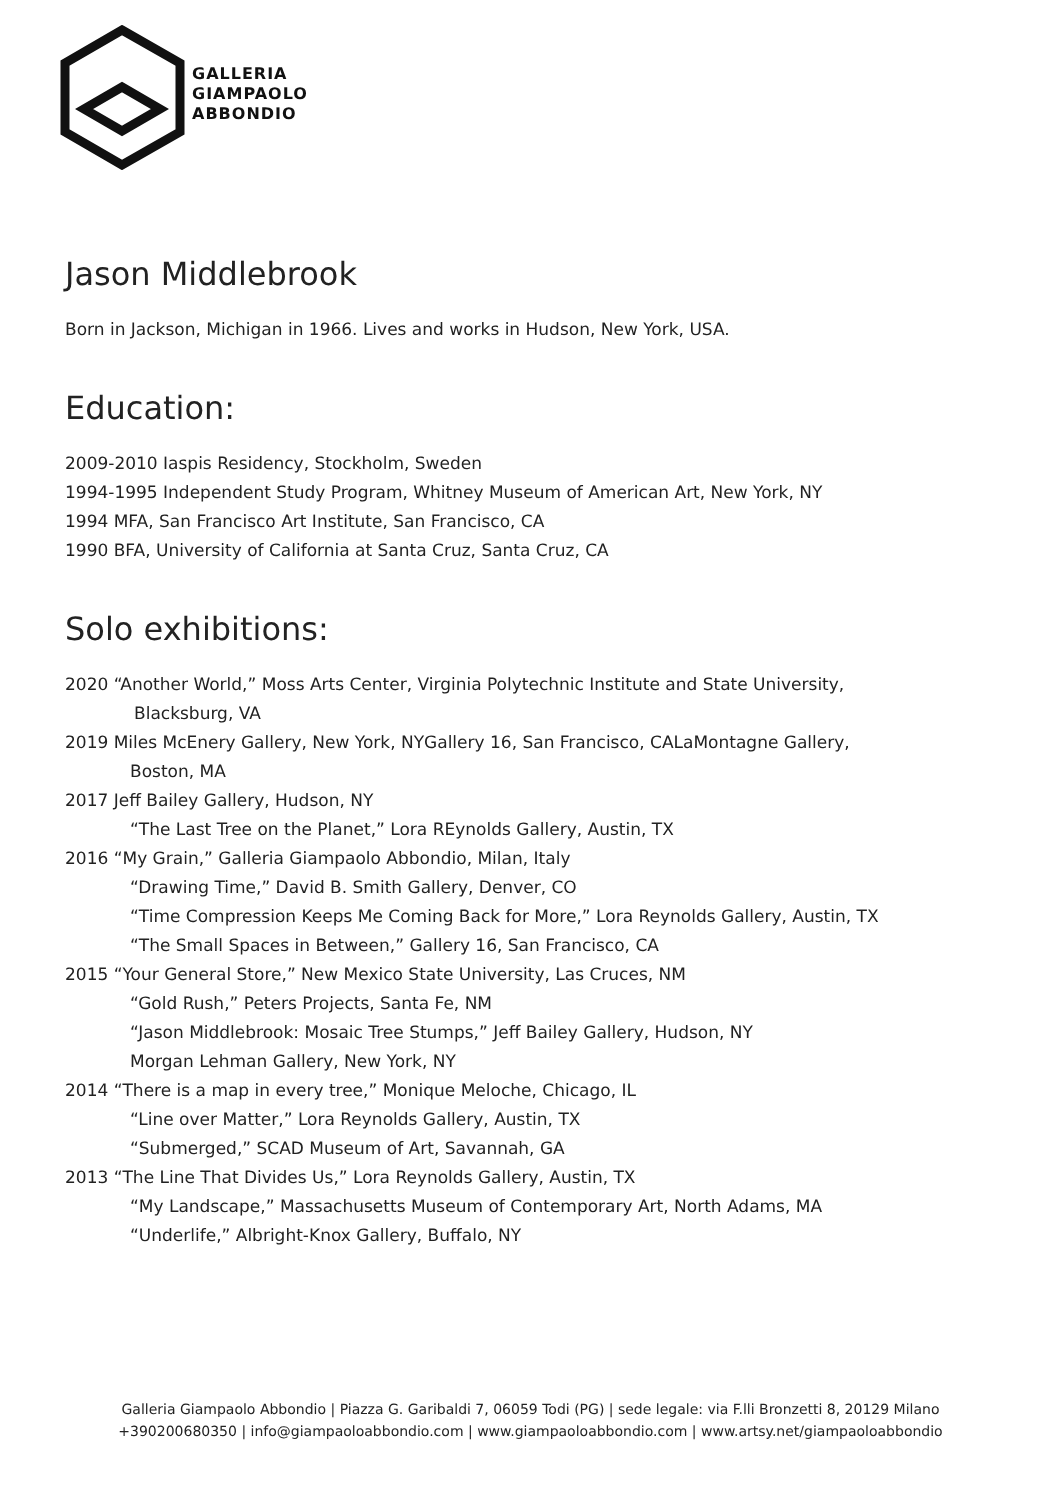GALLERIA
GIAMPAOLO
ABBONDIO
Jason Middlebrook
Born in Jackson, Michigan in 1966. Lives and works in Hudson, New York, USA.
Education:
2009-2010 Iaspis Residency, Stockholm, Sweden
1994-1995 Independent Study Program, Whitney Museum of American Art, New York, NY
1994 MFA, San Francisco Art Institute, San Francisco, CA
1990 BFA, University of California at Santa Cruz, Santa Cruz, CA
Solo exhibitions:
2020 “Another World,” Moss Arts Center, Virginia Polytechnic Institute and State University,
Blacksburg, VA
2019 Miles McEnery Gallery, New York, NYGallery 16, San Francisco, CALaMontagne Gallery,
Boston, MA
2017 Jeff Bailey Gallery, Hudson, NY
“The Last Tree on the Planet,” Lora REynolds Gallery, Austin, TX
2016 “My Grain,” Galleria Giampaolo Abbondio, Milan, Italy
“Drawing Time,” David B. Smith Gallery, Denver, CO
“Time Compression Keeps Me Coming Back for More,” Lora Reynolds Gallery, Austin, TX
“The Small Spaces in Between,” Gallery 16, San Francisco, CA
2015 “Your General Store,” New Mexico State University, Las Cruces, NM
“Gold Rush,” Peters Projects, Santa Fe, NM
“Jason Middlebrook: Mosaic Tree Stumps,” Jeff Bailey Gallery, Hudson, NY
Morgan Lehman Gallery, New York, NY
2014 “There is a map in every tree,” Monique Meloche, Chicago, IL
“Line over Matter,” Lora Reynolds Gallery, Austin, TX
“Submerged,” SCAD Museum of Art, Savannah, GA
2013 “The Line That Divides Us,” Lora Reynolds Gallery, Austin, TX
“My Landscape,” Massachusetts Museum of Contemporary Art, North Adams, MA
“Underlife,” Albright-Knox Gallery, Buffalo, NY
Galleria Giampaolo Abbondio | Piazza G. Garibaldi 7, 06059 Todi (PG) | sede legale: via F.lli Bronzetti 8, 20129 Milano
+390200680350 | info@giampaoloabbondio.com | www.giampaoloabbondio.com | www.artsy.net/giampaoloabbondio